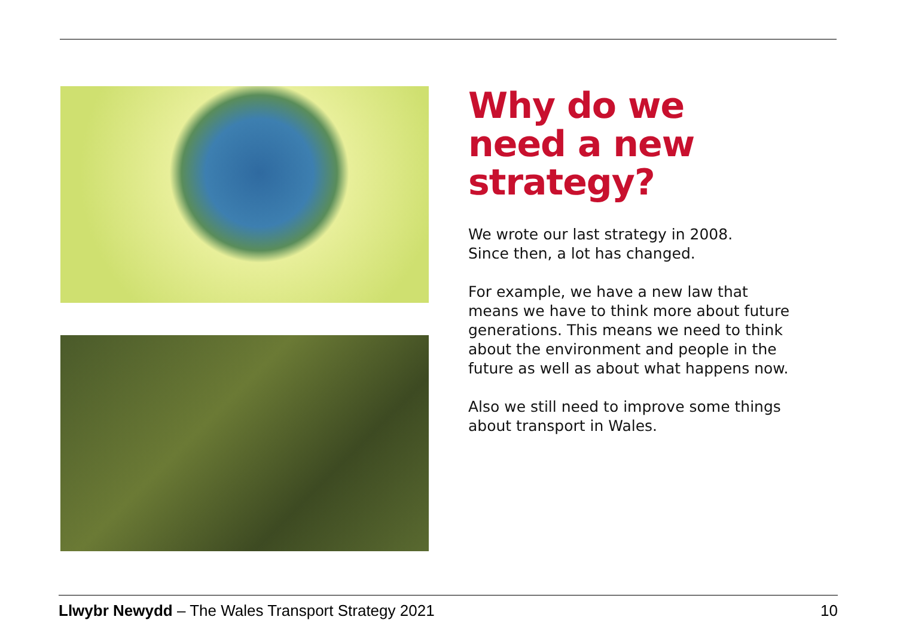Why do we need a new strategy?
We wrote our last strategy in 2008.
Since then, a lot has changed.
For example, we have a new law that means we have to think more about future generations. This means we need to think about the environment and people in the future as well as about what happens now.
Also we still need to improve some things about transport in Wales.
Llwybr Newydd – The Wales Transport Strategy 2021 10